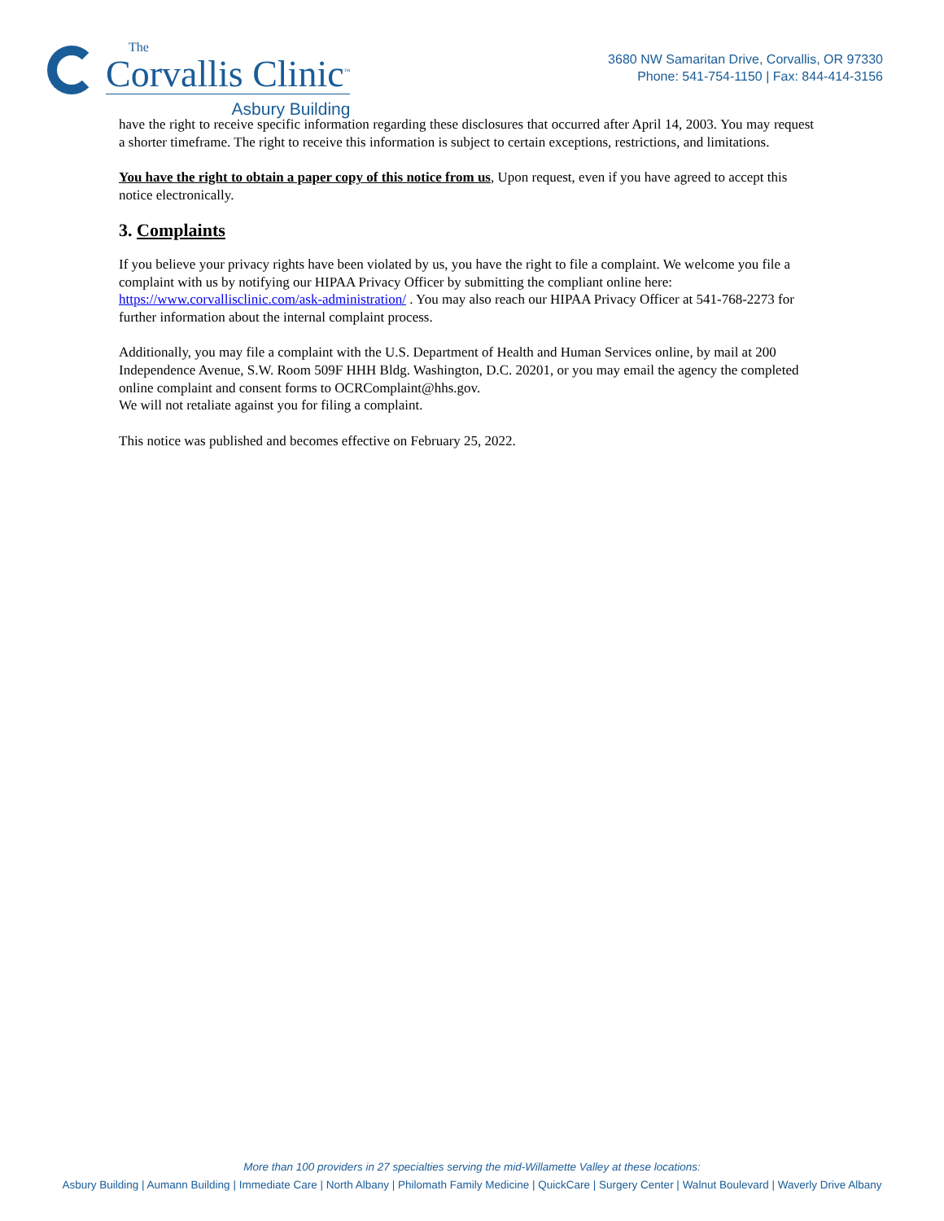The
Corvallis Clinic<sup>™</sup>
Asbury Building
3680 NW Samaritan Drive, Corvallis, OR 97330
Phone: 541-754-1150 | Fax: 844-414-3156
have the right to receive specific information regarding these disclosures that occurred after April 14, 2003. You may request a shorter timeframe. The right to receive this information is subject to certain exceptions, restrictions, and limitations.
You have the right to obtain a paper copy of this notice from us, Upon request, even if you have agreed to accept this notice electronically.
3. Complaints
If you believe your privacy rights have been violated by us, you have the right to file a complaint. We welcome you file a complaint with us by notifying our HIPAA Privacy Officer by submitting the compliant online here: https://www.corvallisclinic.com/ask-administration/ . You may also reach our HIPAA Privacy Officer at 541-768-2273 for further information about the internal complaint process.
Additionally, you may file a complaint with the U.S. Department of Health and Human Services online, by mail at 200 Independence Avenue, S.W. Room 509F HHH Bldg. Washington, D.C. 20201, or you may email the agency the completed online complaint and consent forms to OCRComplaint@hhs.gov.
We will not retaliate against you for filing a complaint.
This notice was published and becomes effective on February 25, 2022.
More than 100 providers in 27 specialties serving the mid-Willamette Valley at these locations:
Asbury Building | Aumann Building | Immediate Care | North Albany | Philomath Family Medicine | QuickCare | Surgery Center | Walnut Boulevard | Waverly Drive Albany